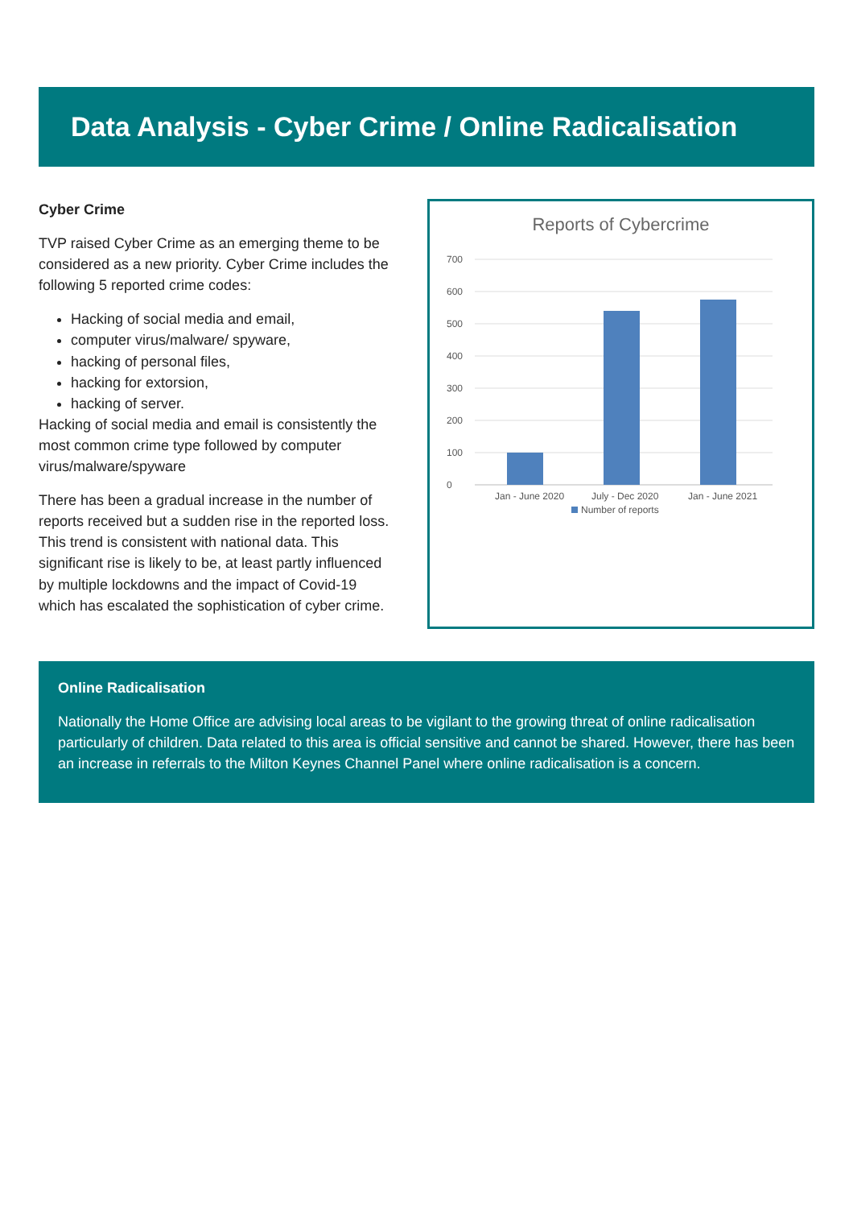Data Analysis - Cyber Crime / Online Radicalisation
Cyber Crime
TVP raised Cyber Crime as an emerging theme to be considered as a new priority. Cyber Crime includes the following 5 reported crime codes:
Hacking of social media and email,
computer virus/malware/ spyware,
hacking of personal files,
hacking for extorsion,
hacking of server.
Hacking of social media and email is consistently the most common crime type followed by computer virus/malware/spyware
There has been a gradual increase in the number of reports received but a sudden rise in the reported loss. This trend is consistent with national data. This significant rise is likely to be, at least partly influenced by multiple lockdowns and the impact of Covid-19 which has escalated the sophistication of cyber crime.
Reports of Cybercrime
700
600
500
400
300
200
100
0
Jan - June 2020
July - Dec 2020
Jan - June 2021
Number of reports
Online Radicalisation
Nationally the Home Office are advising local areas to be vigilant to the growing threat of online radicalisation particularly of children. Data related to this area is official sensitive and cannot be shared. However, there has been an increase in referrals to the Milton Keynes Channel Panel where online radicalisation is a concern.